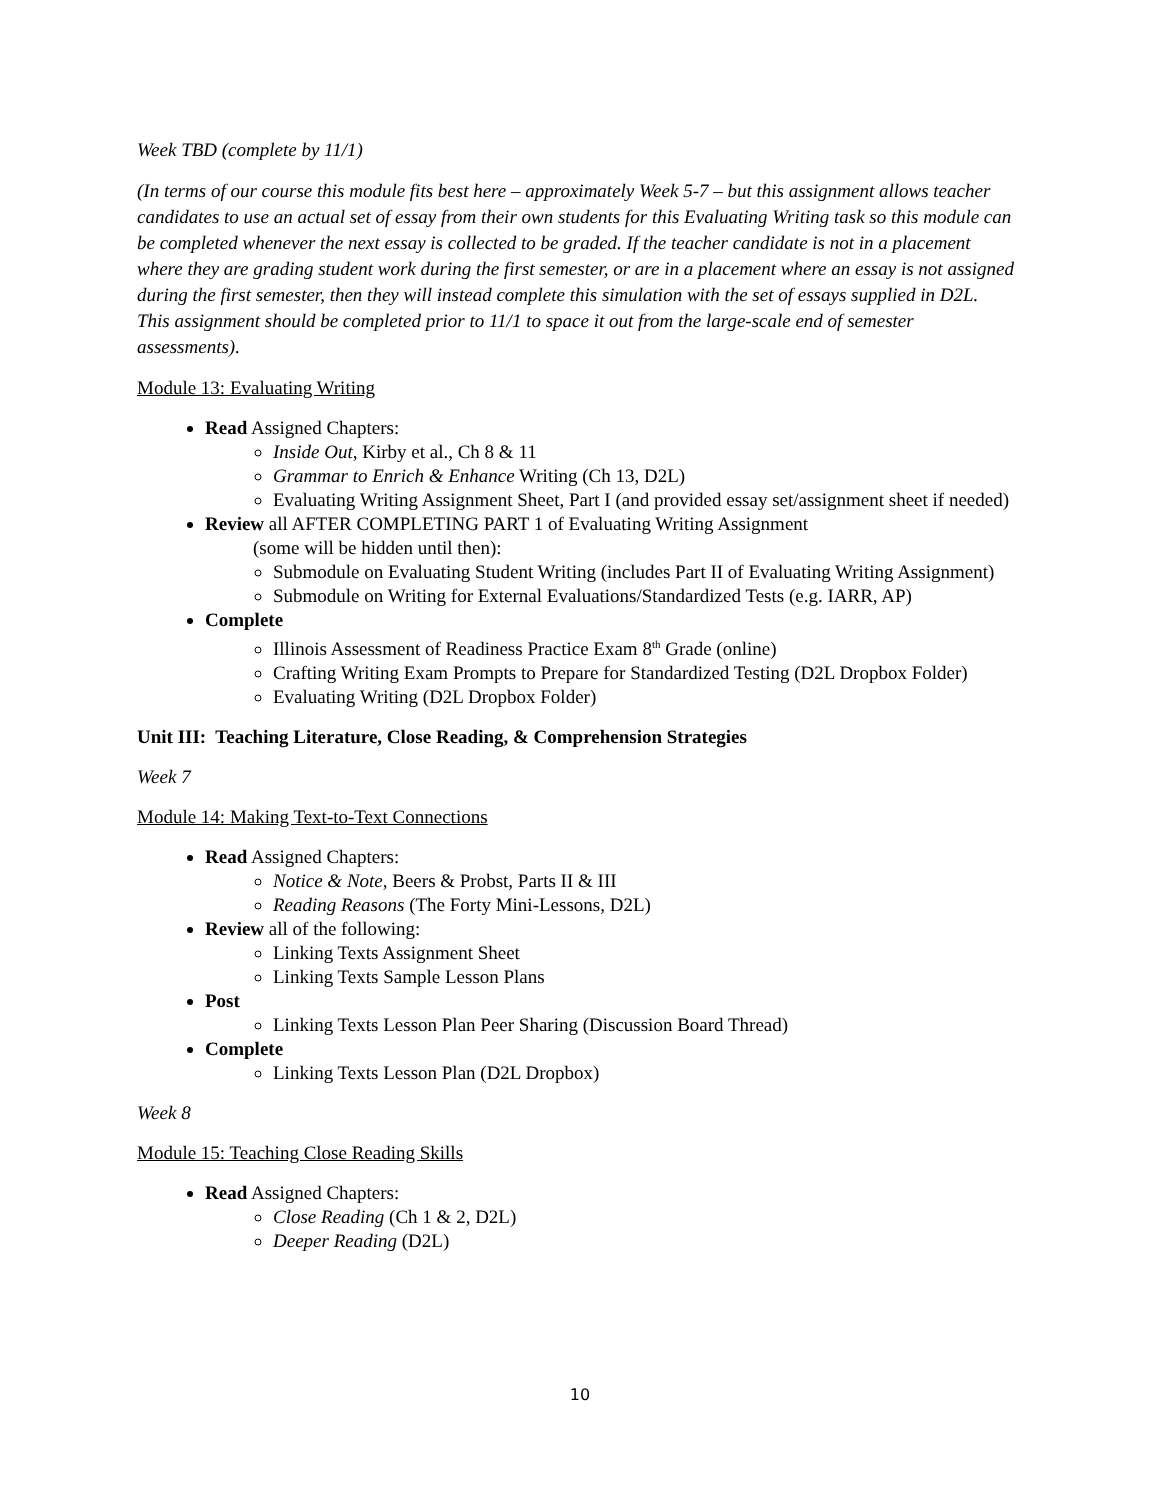Week TBD (complete by 11/1)
(In terms of our course this module fits best here – approximately Week 5-7 – but this assignment allows teacher candidates to use an actual set of essay from their own students for this Evaluating Writing task so this module can be completed whenever the next essay is collected to be graded. If the teacher candidate is not in a placement where they are grading student work during the first semester, or are in a placement where an essay is not assigned during the first semester, then they will instead complete this simulation with the set of essays supplied in D2L. This assignment should be completed prior to 11/1 to space it out from the large-scale end of semester assessments).
Module 13: Evaluating Writing
Read Assigned Chapters:
Inside Out, Kirby et al., Ch 8 & 11
Grammar to Enrich & Enhance Writing (Ch 13, D2L)
Evaluating Writing Assignment Sheet, Part I (and provided essay set/assignment sheet if needed)
Review all AFTER COMPLETING PART 1 of Evaluating Writing Assignment
(some will be hidden until then):
Submodule on Evaluating Student Writing (includes Part II of Evaluating Writing Assignment)
Submodule on Writing for External Evaluations/Standardized Tests (e.g. IARR, AP)
Complete
Illinois Assessment of Readiness Practice Exam 8<sup>th</sup> Grade (online)
Crafting Writing Exam Prompts to Prepare for Standardized Testing (D2L Dropbox Folder)
Evaluating Writing (D2L Dropbox Folder)
Unit III: Teaching Literature, Close Reading, & Comprehension Strategies
Week 7
Module 14: Making Text-to-Text Connections
Read Assigned Chapters:
Notice & Note, Beers & Probst, Parts II & III
Reading Reasons (The Forty Mini-Lessons, D2L)
Review all of the following:
Linking Texts Assignment Sheet
Linking Texts Sample Lesson Plans
Post
Linking Texts Lesson Plan Peer Sharing (Discussion Board Thread)
Complete
Linking Texts Lesson Plan (D2L Dropbox)
Week 8
Module 15: Teaching Close Reading Skills
Read Assigned Chapters:
Close Reading (Ch 1 & 2, D2L)
Deeper Reading (D2L)
10